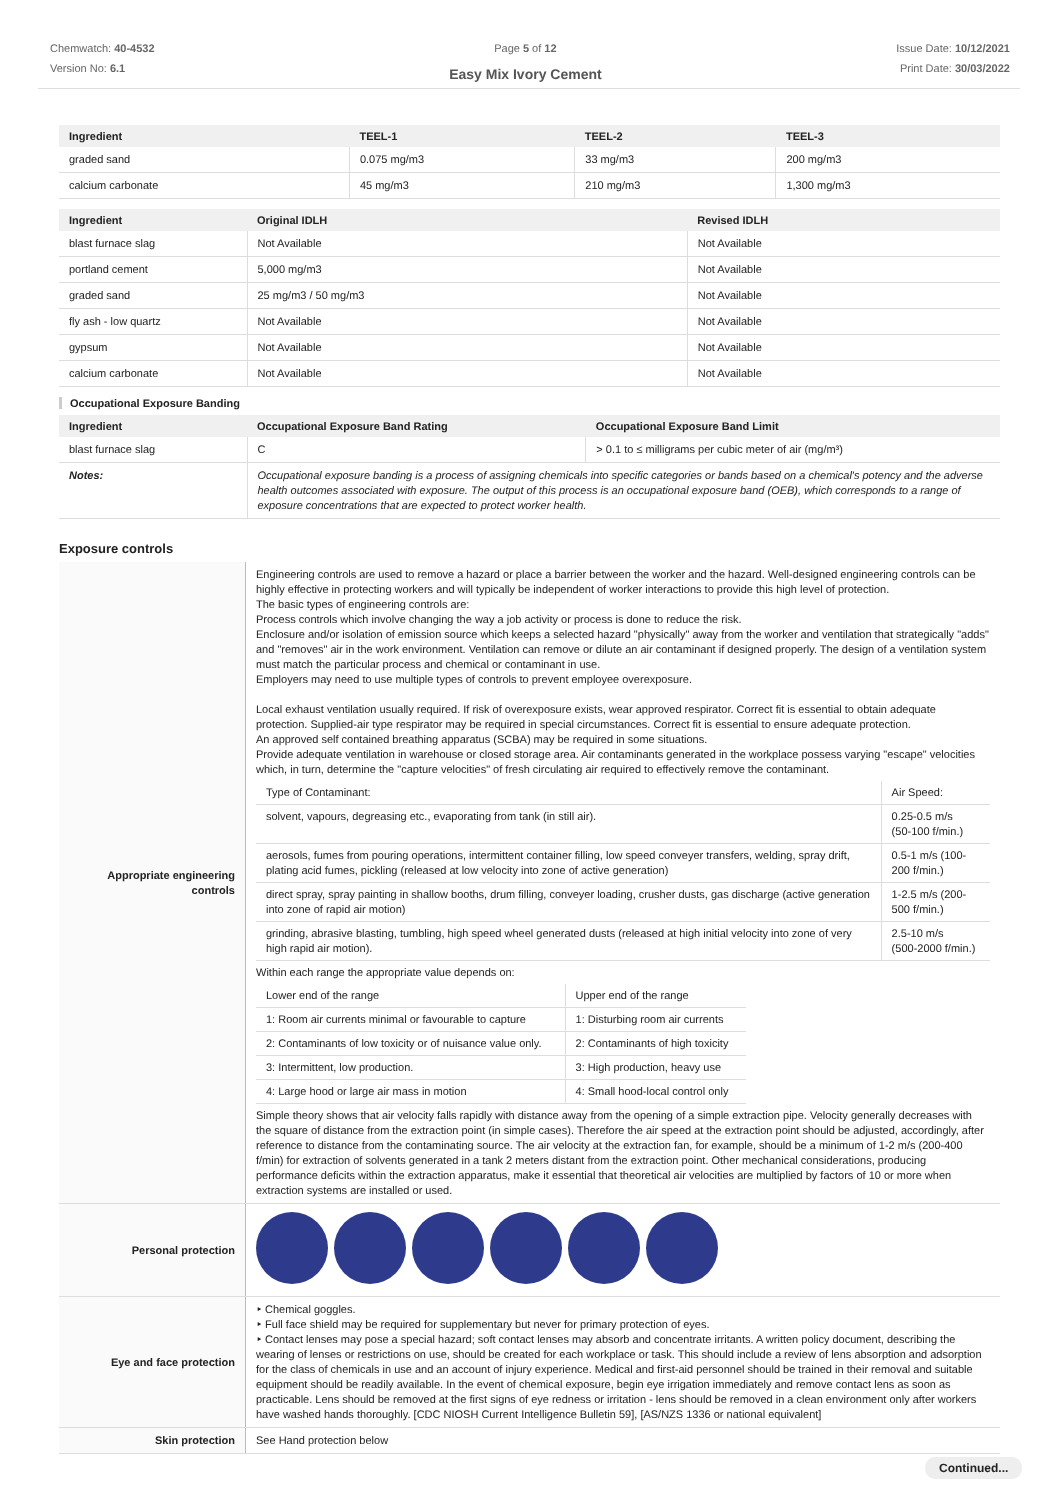Chemwatch: 40-4532
Version No: 6.1
Page 5 of 12
Easy Mix Ivory Cement
Issue Date: 10/12/2021
Print Date: 30/03/2022
| Ingredient | TEEL-1 | TEEL-2 | TEEL-3 |
| --- | --- | --- | --- |
| graded sand | 0.075 mg/m3 | 33 mg/m3 | 200 mg/m3 |
| calcium carbonate | 45 mg/m3 | 210 mg/m3 | 1,300 mg/m3 |
| Ingredient | Original IDLH | Revised IDLH |
| --- | --- | --- |
| blast furnace slag | Not Available | Not Available |
| portland cement | 5,000 mg/m3 | Not Available |
| graded sand | 25 mg/m3 / 50 mg/m3 | Not Available |
| fly ash - low quartz | Not Available | Not Available |
| gypsum | Not Available | Not Available |
| calcium carbonate | Not Available | Not Available |
Occupational Exposure Banding
| Ingredient | Occupational Exposure Band Rating | Occupational Exposure Band Limit |
| --- | --- | --- |
| blast furnace slag | C | > 0.1 to ≤ milligrams per cubic meter of air (mg/m³) |
| Notes: | Occupational exposure banding is a process of assigning chemicals into specific categories or bands based on a chemical's potency and the adverse health outcomes associated with exposure. The output of this process is an occupational exposure band (OEB), which corresponds to a range of exposure concentrations that are expected to protect worker health. | |
Exposure controls
| Appropriate engineering controls | Engineering controls are used to remove a hazard or place a barrier between the worker and the hazard. Well-designed engineering controls can be highly effective in protecting workers and will typically be independent of worker interactions to provide this high level of protection. The basic types of engineering controls are: Process controls which involve changing the way a job activity or process is done to reduce the risk. Enclosure and/or isolation of emission source which keeps a selected hazard "physically" away from the worker and ventilation that strategically "adds" and "removes" air in the work environment. Ventilation can remove or dilute an air contaminant if designed properly. The design of a ventilation system must match the particular process and chemical or contaminant in use. Employers may need to use multiple types of controls to prevent employee overexposure. Local exhaust ventilation usually required. If risk of overexposure exists, wear approved respirator. Correct fit is essential to obtain adequate protection. Supplied-air type respirator may be required in special circumstances. Correct fit is essential to ensure adequate protection. An approved self contained breathing apparatus (SCBA) may be required in some situations. Provide adequate ventilation in warehouse or closed storage area. Air contaminants generated in the workplace possess varying "escape" velocities which, in turn, determine the "capture velocities" of fresh circulating air required to effectively remove the contaminant. / Type of Contaminant: / Air Speed: / / solvent, vapours, degreasing etc., evaporating from tank (in still air). / 0.25-0.5 m/s (50-100 f/min.) / / aerosols, fumes from pouring operations, intermittent container filling, low speed conveyer transfers, welding, spray drift, plating acid fumes, pickling (released at low velocity into zone of active generation) / 0.5-1 m/s (100-200 f/min.) / / direct spray, spray painting in shallow booths, drum filling, conveyer loading, crusher dusts, gas discharge (active generation into zone of rapid air motion) / 1-2.5 m/s (200-500 f/min.) / / grinding, abrasive blasting, tumbling, high speed wheel generated dusts (released at high initial velocity into zone of very high rapid air motion). / 2.5-10 m/s (500-2000 f/min.) / Within each range the appropriate value depends on: / Lower end of the range / Upper end of the range / / 1: Room air currents minimal or favourable to capture / 1: Disturbing room air currents / / 2: Contaminants of low toxicity or of nuisance value only. / 2: Contaminants of high toxicity / / 3: Intermittent, low production. / 3: High production, heavy use / / 4: Large hood or large air mass in motion / 4: Small hood-local control only / Simple theory shows that air velocity falls rapidly with distance away from the opening of a simple extraction pipe. Velocity generally decreases with the square of distance from the extraction point (in simple cases). Therefore the air speed at the extraction point should be adjusted, accordingly, after reference to distance from the contaminating source. The air velocity at the extraction fan, for example, should be a minimum of 1-2 m/s (200-400 f/min) for extraction of solvents generated in a tank 2 meters distant from the extraction point. Other mechanical considerations, producing performance deficits within the extraction apparatus, make it essential that theoretical air velocities are multiplied by factors of 10 or more when extraction systems are installed or used. |
| Personal protection | |
| Eye and face protection | ‣ Chemical goggles. ‣ Full face shield may be required for supplementary but never for primary protection of eyes. ‣ Contact lenses may pose a special hazard; soft contact lenses may absorb and concentrate irritants. A written policy document, describing the wearing of lenses or restrictions on use, should be created for each workplace or task. This should include a review of lens absorption and adsorption for the class of chemicals in use and an account of injury experience. Medical and first-aid personnel should be trained in their removal and suitable equipment should be readily available. In the event of chemical exposure, begin eye irrigation immediately and remove contact lens as soon as practicable. Lens should be removed at the first signs of eye redness or irritation - lens should be removed in a clean environment only after workers have washed hands thoroughly. [CDC NIOSH Current Intelligence Bulletin 59], [AS/NZS 1336 or national equivalent] |
| Skin protection | See Hand protection below |
Continued...